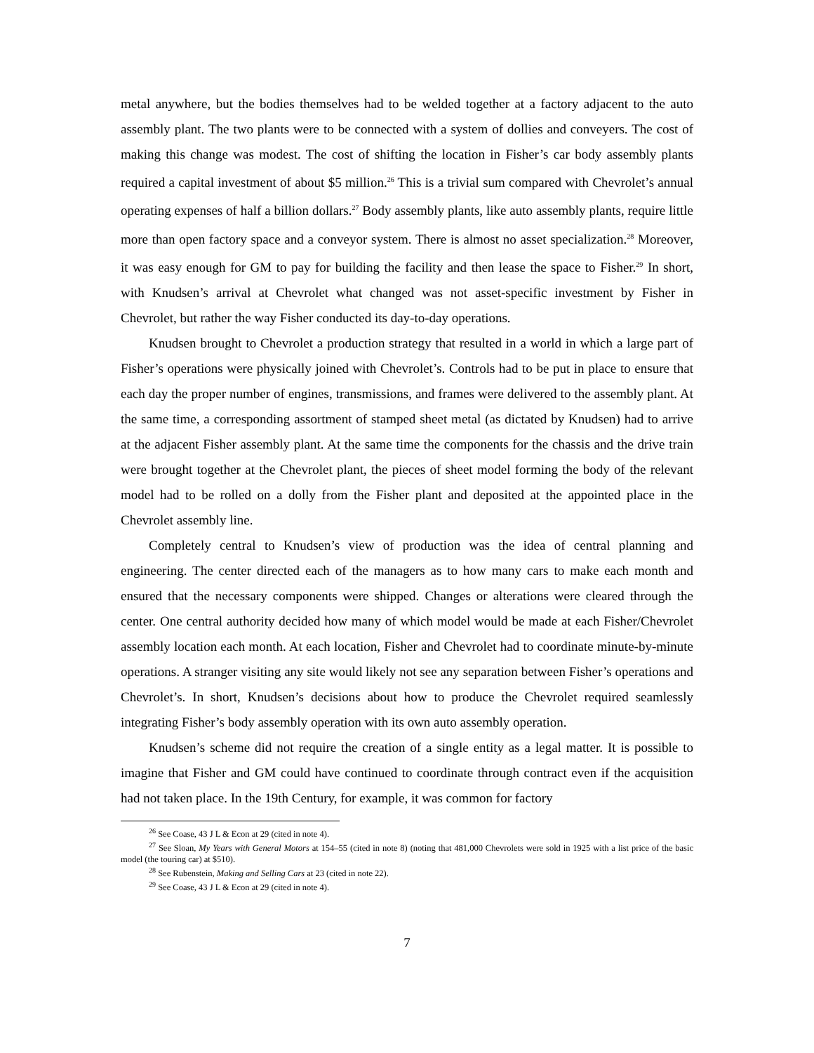metal anywhere, but the bodies themselves had to be welded together at a factory adjacent to the auto assembly plant. The two plants were to be connected with a system of dollies and conveyers. The cost of making this change was modest. The cost of shifting the location in Fisher’s car body assembly plants required a capital investment of about $5 million.<sup>26</sup> This is a trivial sum compared with Chevrolet’s annual operating expenses of half a billion dollars.<sup>27</sup> Body assembly plants, like auto assembly plants, require little more than open factory space and a conveyor system. There is almost no asset specialization.<sup>28</sup> Moreover, it was easy enough for GM to pay for building the facility and then lease the space to Fisher.<sup>29</sup> In short, with Knudsen’s arrival at Chevrolet what changed was not asset-specific investment by Fisher in Chevrolet, but rather the way Fisher conducted its day-to-day operations.
Knudsen brought to Chevrolet a production strategy that resulted in a world in which a large part of Fisher’s operations were physically joined with Chevrolet’s. Controls had to be put in place to ensure that each day the proper number of engines, transmissions, and frames were delivered to the assembly plant. At the same time, a corresponding assortment of stamped sheet metal (as dictated by Knudsen) had to arrive at the adjacent Fisher assembly plant. At the same time the components for the chassis and the drive train were brought together at the Chevrolet plant, the pieces of sheet model forming the body of the relevant model had to be rolled on a dolly from the Fisher plant and deposited at the appointed place in the Chevrolet assembly line.
Completely central to Knudsen’s view of production was the idea of central planning and engineering. The center directed each of the managers as to how many cars to make each month and ensured that the necessary components were shipped. Changes or alterations were cleared through the center. One central authority decided how many of which model would be made at each Fisher/Chevrolet assembly location each month. At each location, Fisher and Chevrolet had to coordinate minute-by-minute operations. A stranger visiting any site would likely not see any separation between Fisher’s operations and Chevrolet’s. In short, Knudsen’s decisions about how to produce the Chevrolet required seamlessly integrating Fisher’s body assembly operation with its own auto assembly operation.
Knudsen’s scheme did not require the creation of a single entity as a legal matter. It is possible to imagine that Fisher and GM could have continued to coordinate through contract even if the acquisition had not taken place. In the 19th Century, for example, it was common for factory
<sup>26</sup> See Coase, 43 J L & Econ at 29 (cited in note 4).
<sup>27</sup> See Sloan, My Years with General Motors at 154–55 (cited in note 8) (noting that 481,000 Chevrolets were sold in 1925 with a list price of the basic model (the touring car) at $510).
<sup>28</sup> See Rubenstein, Making and Selling Cars at 23 (cited in note 22).
<sup>29</sup> See Coase, 43 J L & Econ at 29 (cited in note 4).
7